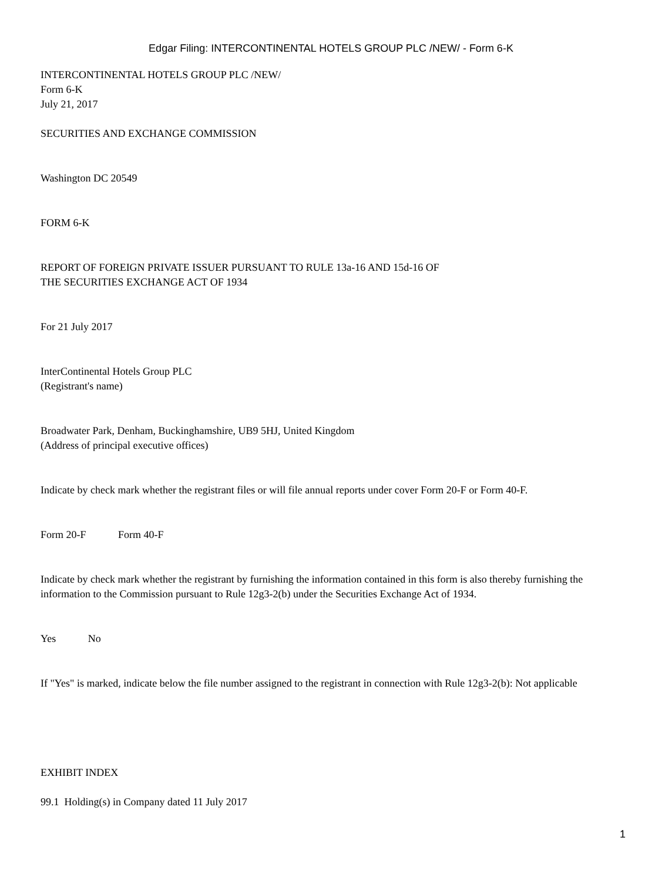Edgar Filing: INTERCONTINENTAL HOTELS GROUP PLC /NEW/ - Form 6-K
INTERCONTINENTAL HOTELS GROUP PLC /NEW/
Form 6-K
July 21, 2017
SECURITIES AND EXCHANGE COMMISSION
Washington DC 20549
FORM 6-K
REPORT OF FOREIGN PRIVATE ISSUER PURSUANT TO RULE 13a-16 AND 15d-16 OF
THE SECURITIES EXCHANGE ACT OF 1934
For 21 July 2017
InterContinental Hotels Group PLC
(Registrant's name)
Broadwater Park, Denham, Buckinghamshire, UB9 5HJ, United Kingdom
(Address of principal executive offices)
Indicate by check mark whether the registrant files or will file annual reports under cover Form 20-F or Form 40-F.
Form 20-F Form 40-F
Indicate by check mark whether the registrant by furnishing the information contained in this form is also thereby furnishing the information to the Commission pursuant to Rule 12g3-2(b) under the Securities Exchange Act of 1934.
Yes No
If "Yes" is marked, indicate below the file number assigned to the registrant in connection with Rule 12g3-2(b): Not applicable
EXHIBIT INDEX
99.1 Holding(s) in Company dated 11 July 2017
1